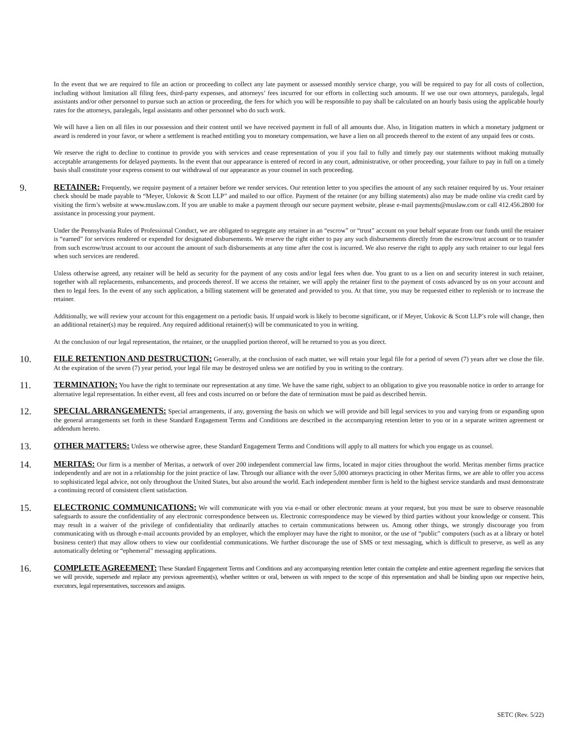In the event that we are required to file an action or proceeding to collect any late payment or assessed monthly service charge, you will be required to pay for all costs of collection, including without limitation all filing fees, third-party expenses, and attorneys’ fees incurred for our efforts in collecting such amounts. If we use our own attorneys, paralegals, legal assistants and/or other personnel to pursue such an action or proceeding, the fees for which you will be responsible to pay shall be calculated on an hourly basis using the applicable hourly rates for the attorneys, paralegals, legal assistants and other personnel who do such work.
We will have a lien on all files in our possession and their content until we have received payment in full of all amounts due. Also, in litigation matters in which a monetary judgment or award is rendered in your favor, or where a settlement is reached entitling you to monetary compensation, we have a lien on all proceeds thereof to the extent of any unpaid fees or costs.
We reserve the right to decline to continue to provide you with services and cease representation of you if you fail to fully and timely pay our statements without making mutually acceptable arrangements for delayed payments. In the event that our appearance is entered of record in any court, administrative, or other proceeding, your failure to pay in full on a timely basis shall constitute your express consent to our withdrawal of our appearance as your counsel in such proceeding.
9.
RETAINER: Frequently, we require payment of a retainer before we render services. Our retention letter to you specifies the amount of any such retainer required by us. Your retainer check should be made payable to “Meyer, Unkovic & Scott LLP” and mailed to our office. Payment of the retainer (or any billing statements) also may be made online via credit card by visiting the firm’s website at www.muslaw.com. If you are unable to make a payment through our secure payment website, please e-mail payments@muslaw.com or call 412.456.2800 for assistance in processing your payment.
Under the Pennsylvania Rules of Professional Conduct, we are obligated to segregate any retainer in an “escrow” or “trust” account on your behalf separate from our funds until the retainer is “earned” for services rendered or expended for designated disbursements. We reserve the right either to pay any such disbursements directly from the escrow/trust account or to transfer from such escrow/trust account to our account the amount of such disbursements at any time after the cost is incurred. We also reserve the right to apply any such retainer to our legal fees when such services are rendered.
Unless otherwise agreed, any retainer will be held as security for the payment of any costs and/or legal fees when due. You grant to us a lien on and security interest in such retainer, together with all replacements, enhancements, and proceeds thereof. If we access the retainer, we will apply the retainer first to the payment of costs advanced by us on your account and then to legal fees. In the event of any such application, a billing statement will be generated and provided to you. At that time, you may be requested either to replenish or to increase the retainer.
Additionally, we will review your account for this engagement on a periodic basis. If unpaid work is likely to become significant, or if Meyer, Unkovic & Scott LLP’s role will change, then an additional retainer(s) may be required. Any required additional retainer(s) will be communicated to you in writing.
At the conclusion of our legal representation, the retainer, or the unapplied portion thereof, will be returned to you as you direct.
10.
FILE RETENTION AND DESTRUCTION: Generally, at the conclusion of each matter, we will retain your legal file for a period of seven (7) years after we close the file. At the expiration of the seven (7) year period, your legal file may be destroyed unless we are notified by you in writing to the contrary.
11.
TERMINATION: You have the right to terminate our representation at any time. We have the same right, subject to an obligation to give you reasonable notice in order to arrange for alternative legal representation. In either event, all fees and costs incurred on or before the date of termination must be paid as described herein.
12.
SPECIAL ARRANGEMENTS: Special arrangements, if any, governing the basis on which we will provide and bill legal services to you and varying from or expanding upon the general arrangements set forth in these Standard Engagement Terms and Conditions are described in the accompanying retention letter to you or in a separate written agreement or addendum hereto.
13.
OTHER MATTERS: Unless we otherwise agree, these Standard Engagement Terms and Conditions will apply to all matters for which you engage us as counsel.
14.
MERITAS: Our firm is a member of Meritas, a network of over 200 independent commercial law firms, located in major cities throughout the world. Meritas member firms practice independently and are not in a relationship for the joint practice of law. Through our alliance with the over 5,000 attorneys practicing in other Meritas firms, we are able to offer you access to sophisticated legal advice, not only throughout the United States, but also around the world. Each independent member firm is held to the highest service standards and must demonstrate a continuing record of consistent client satisfaction.
15.
ELECTRONIC COMMUNICATIONS: We will communicate with you via e-mail or other electronic means at your request, but you must be sure to observe reasonable safeguards to assure the confidentiality of any electronic correspondence between us. Electronic correspondence may be viewed by third parties without your knowledge or consent. This may result in a waiver of the privilege of confidentiality that ordinarily attaches to certain communications between us. Among other things, we strongly discourage you from communicating with us through e-mail accounts provided by an employer, which the employer may have the right to monitor, or the use of “public” computers (such as at a library or hotel business center) that may allow others to view our confidential communications. We further discourage the use of SMS or text messaging, which is difficult to preserve, as well as any automatically deleting or “ephemeral” messaging applications.
16.
COMPLETE AGREEMENT: These Standard Engagement Terms and Conditions and any accompanying retention letter contain the complete and entire agreement regarding the services that we will provide, supersede and replace any previous agreement(s), whether written or oral, between us with respect to the scope of this representation and shall be binding upon our respective heirs, executors, legal representatives, successors and assigns.
SETC (Rev. 5/22)